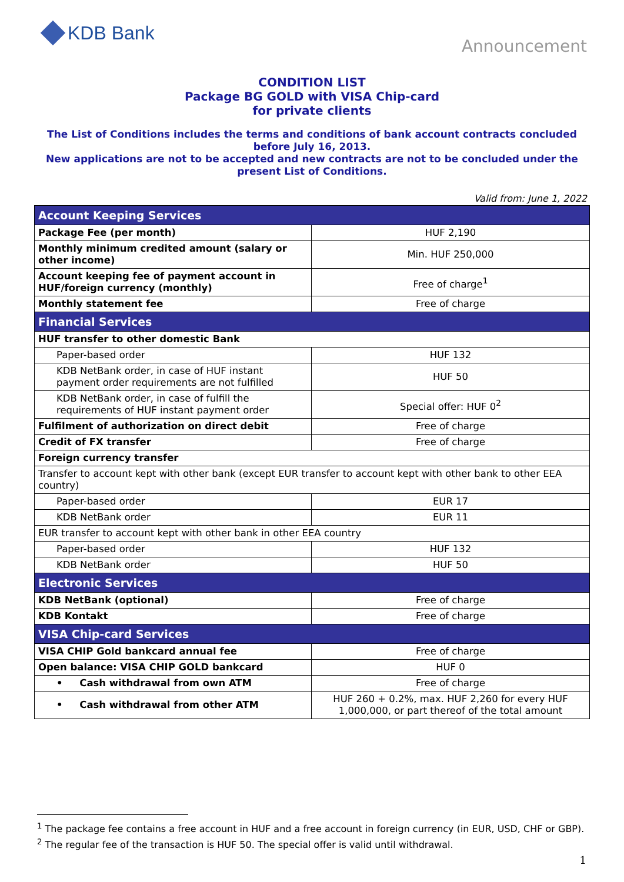KDB Bank
Announcement
CONDITION LIST
Package BG GOLD with VISA Chip-card
for private clients
The List of Conditions includes the terms and conditions of bank account contracts concluded before July 16, 2013.
New applications are not to be accepted and new contracts are not to be concluded under the present List of Conditions.
Valid from: June 1, 2022
| Account Keeping Services | |
| --- | --- |
| Package Fee (per month) | HUF 2,190 |
| Monthly minimum credited amount (salary or other income) | Min. HUF 250,000 |
| Account keeping fee of payment account in HUF/foreign currency (monthly) | Free of charge<sup>1</sup> |
| Monthly statement fee | Free of charge |
| Financial Services | |
| HUF transfer to other domestic Bank | |
| Paper-based order | HUF 132 |
| KDB NetBank order, in case of HUF instant payment order requirements are not fulfilled | HUF 50 |
| KDB NetBank order, in case of fulfill the requirements of HUF instant payment order | Special offer: HUF 0<sup>2</sup> |
| Fulfilment of authorization on direct debit | Free of charge |
| Credit of FX transfer | Free of charge |
| Foreign currency transfer | |
| Transfer to account kept with other bank (except EUR transfer to account kept with other bank to other EEA country) | |
| Paper-based order | EUR 17 |
| KDB NetBank order | EUR 11 |
| EUR transfer to account kept with other bank in other EEA country | |
| Paper-based order | HUF 132 |
| KDB NetBank order | HUF 50 |
| Electronic Services | |
| KDB NetBank (optional) | Free of charge |
| KDB Kontakt | Free of charge |
| VISA Chip-card Services | |
| VISA CHIP Gold bankcard annual fee | Free of charge |
| Open balance: VISA CHIP GOLD bankcard | HUF 0 |
| • Cash withdrawal from own ATM | Free of charge |
| • Cash withdrawal from other ATM | HUF 260 + 0.2%, max. HUF 2,260 for every HUF 1,000,000, or part thereof of the total amount |
<sup>1</sup> The package fee contains a free account in HUF and a free account in foreign currency (in EUR, USD, CHF or GBP).
<sup>2</sup> The regular fee of the transaction is HUF 50. The special offer is valid until withdrawal.
1